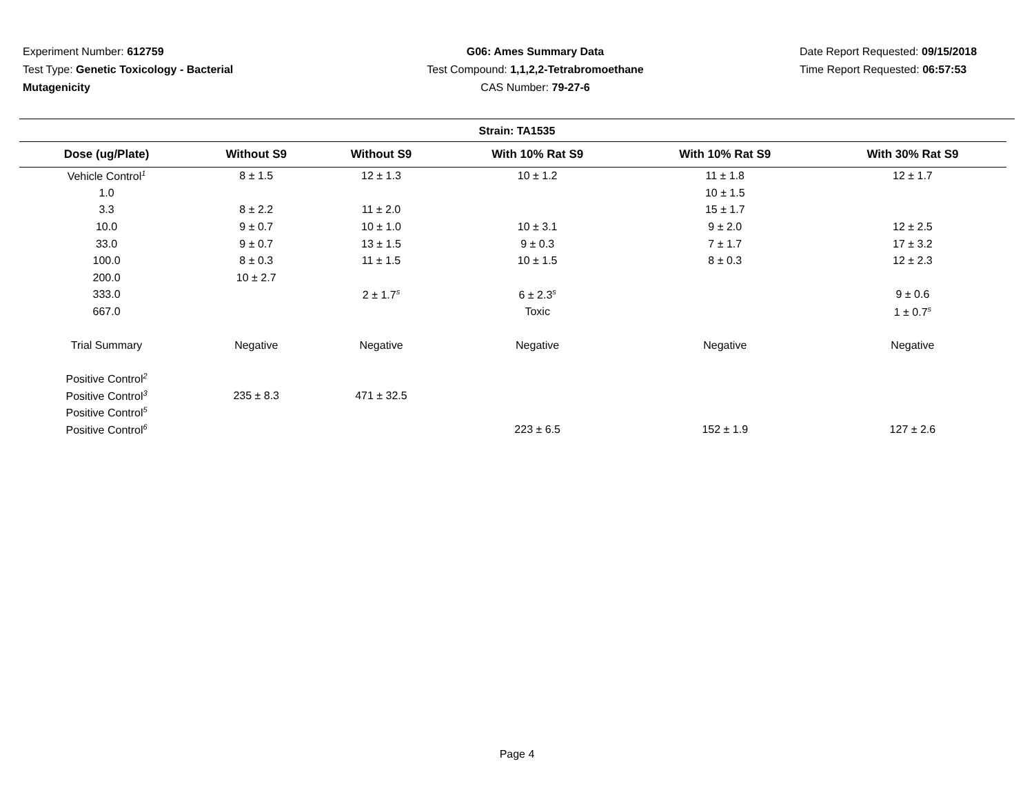Experiment Number: 612759
Test Type: Genetic Toxicology - Bacterial Mutagenicity
G06: Ames Summary Data
Test Compound: 1,1,2,2-Tetrabromoethane
CAS Number: 79-27-6
Date Report Requested: 09/15/2018
Time Report Requested: 06:57:53
Strain: TA1535
| Dose (ug/Plate) | Without S9 | Without S9 | With 10% Rat S9 | With 10% Rat S9 | With 30% Rat S9 |
| --- | --- | --- | --- | --- | --- |
| Vehicle Control<sup>1</sup> | 8 ± 1.5 | 12 ± 1.3 | 10 ± 1.2 | 11 ± 1.8 | 12 ± 1.7 |
| 1.0 | | | | 10 ± 1.5 | |
| 3.3 | 8 ± 2.2 | 11 ± 2.0 | | 15 ± 1.7 | |
| 10.0 | 9 ± 0.7 | 10 ± 1.0 | 10 ± 3.1 | 9 ± 2.0 | 12 ± 2.5 |
| 33.0 | 9 ± 0.7 | 13 ± 1.5 | 9 ± 0.3 | 7 ± 1.7 | 17 ± 3.2 |
| 100.0 | 8 ± 0.3 | 11 ± 1.5 | 10 ± 1.5 | 8 ± 0.3 | 12 ± 2.3 |
| 200.0 | 10 ± 2.7 | | | | |
| 333.0 | | 2 ± 1.7<sup>s</sup> | 6 ± 2.3<sup>s</sup> | | 9 ± 0.6 |
| 667.0 | | | Toxic | | 1 ± 0.7<sup>s</sup> |
| Trial Summary | Negative | Negative | Negative | Negative | Negative |
| Positive Control<sup>2</sup> | | | | | |
| Positive Control<sup>3</sup> | 235 ± 8.3 | 471 ± 32.5 | | | |
| Positive Control<sup>5</sup> | | | | | |
| Positive Control<sup>6</sup> | | | 223 ± 6.5 | 152 ± 1.9 | 127 ± 2.6 |
Page 4